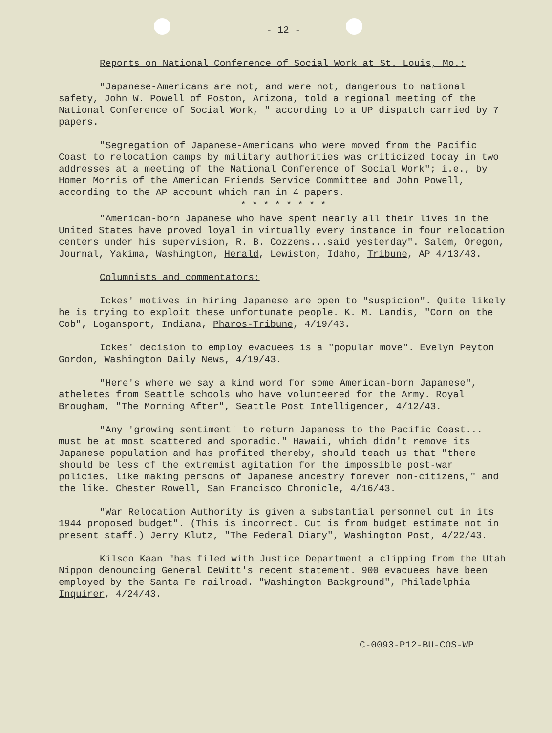- 12 -
Reports on National Conference of Social Work at St. Louis, Mo.:
"Japanese-Americans are not, and were not, dangerous to national safety, John W. Powell of Poston, Arizona, told a regional meeting of the National Conference of Social Work, " according to a UP dispatch carried by 7 papers.
"Segregation of Japanese-Americans who were moved from the Pacific Coast to relocation camps by military authorities was criticized today in two addresses at a meeting of the National Conference of Social Work"; i.e., by Homer Morris of the American Friends Service Committee and John Powell, according to the AP account which ran in 4 papers.
* * * * * * * *
"American-born Japanese who have spent nearly all their lives in the United States have proved loyal in virtually every instance in four relocation centers under his supervision, R. B. Cozzens...said yesterday". Salem, Oregon, Journal, Yakima, Washington, Herald, Lewiston, Idaho, Tribune, AP 4/13/43.
Columnists and commentators:
Ickes' motives in hiring Japanese are open to "suspicion". Quite likely he is trying to exploit these unfortunate people. K. M. Landis, "Corn on the Cob", Logansport, Indiana, Pharos-Tribune, 4/19/43.
Ickes' decision to employ evacuees is a "popular move". Evelyn Peyton Gordon, Washington Daily News, 4/19/43.
"Here's where we say a kind word for some American-born Japanese", atheletes from Seattle schools who have volunteered for the Army. Royal Brougham, "The Morning After", Seattle Post Intelligencer, 4/12/43.
"Any 'growing sentiment' to return Japaness to the Pacific Coast... must be at most scattered and sporadic." Hawaii, which didn't remove its Japanese population and has profited thereby, should teach us that "there should be less of the extremist agitation for the impossible post-war policies, like making persons of Japanese ancestry forever non-citizens," and the like. Chester Rowell, San Francisco Chronicle, 4/16/43.
"War Relocation Authority is given a substantial personnel cut in its 1944 proposed budget". (This is incorrect. Cut is from budget estimate not in present staff.) Jerry Klutz, "The Federal Diary", Washington Post, 4/22/43.
Kilsoo Kaan "has filed with Justice Department a clipping from the Utah Nippon denouncing General DeWitt's recent statement. 900 evacuees have been employed by the Santa Fe railroad. "Washington Background", Philadelphia Inquirer, 4/24/43.
C-0093-P12-BU-COS-WP